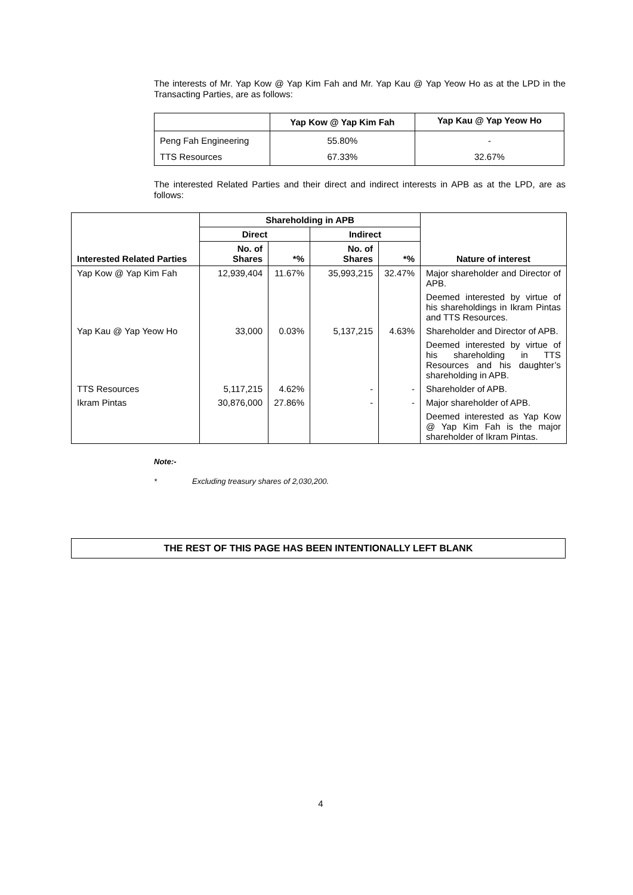The interests of Mr. Yap Kow @ Yap Kim Fah and Mr. Yap Kau @ Yap Yeow Ho as at the LPD in the Transacting Parties, are as follows:
| | Yap Kow @ Yap Kim Fah | Yap Kau @ Yap Yeow Ho |
| --- | --- | --- |
| Peng Fah Engineering | 55.80% | - |
| TTS Resources | 67.33% | 32.67% |
The interested Related Parties and their direct and indirect interests in APB as at the LPD, are as follows:
| Interested Related Parties | Shareholding in APB | | | | Nature of interest |
| --- | --- | --- | --- | --- | --- |
| | Direct | | Indirect | | |
| | No. of Shares | *% | No. of Shares | *% | |
| Yap Kow @ Yap Kim Fah | 12,939,404 | 11.67% | 35,993,215 | 32.47% | Major shareholder and Director of APB. Deemed interested by virtue of his shareholdings in Ikram Pintas and TTS Resources. |
| Yap Kau @ Yap Yeow Ho | 33,000 | 0.03% | 5,137,215 | 4.63% | Shareholder and Director of APB. Deemed interested by virtue of his shareholding in TTS Resources and his daughter’s shareholding in APB. |
| TTS Resources | 5,117,215 | 4.62% | - | - | Shareholder of APB. |
| Ikram Pintas | 30,876,000 | 27.86% | - | - | Major shareholder of APB. Deemed interested as Yap Kow @ Yap Kim Fah is the major shareholder of Ikram Pintas. |
Note:-
* Excluding treasury shares of 2,030,200.
THE REST OF THIS PAGE HAS BEEN INTENTIONALLY LEFT BLANK
4